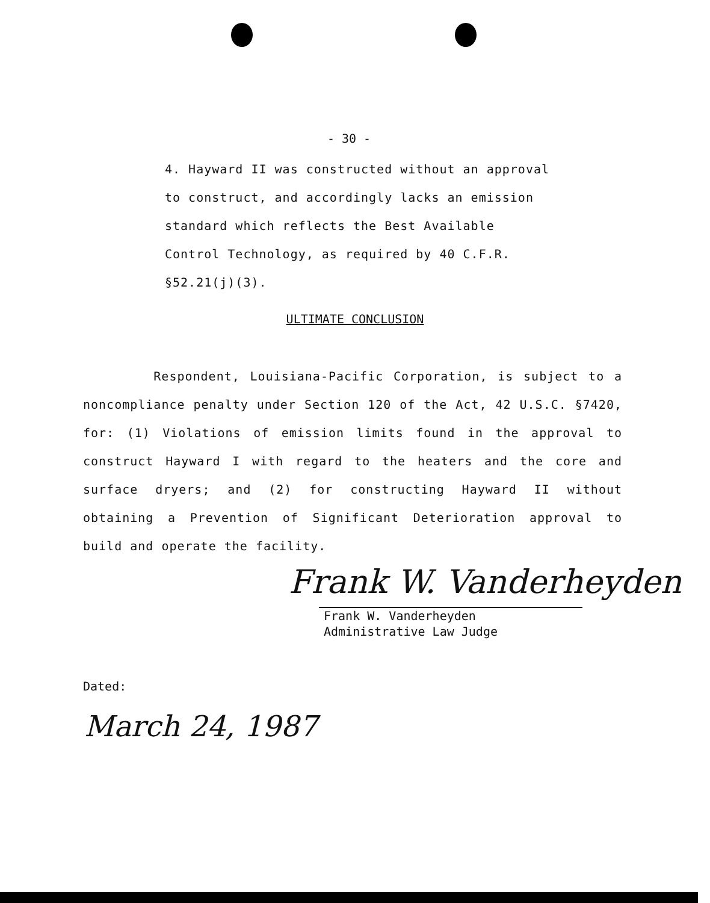- 30 -
4. Hayward II was constructed without an approval to construct, and accordingly lacks an emission standard which reflects the Best Available Control Technology, as required by 40 C.F.R. §52.21(j)(3).
ULTIMATE CONCLUSION
Respondent, Louisiana-Pacific Corporation, is subject to a noncompliance penalty under Section 120 of the Act, 42 U.S.C. §7420, for: (1) Violations of emission limits found in the approval to construct Hayward I with regard to the heaters and the core and surface dryers; and (2) for constructing Hayward II without obtaining a Prevention of Significant Deterioration approval to build and operate the facility.
Frank W. Vanderheyden
Frank W. Vanderheyden
Administrative Law Judge
Dated:
March 24, 1987